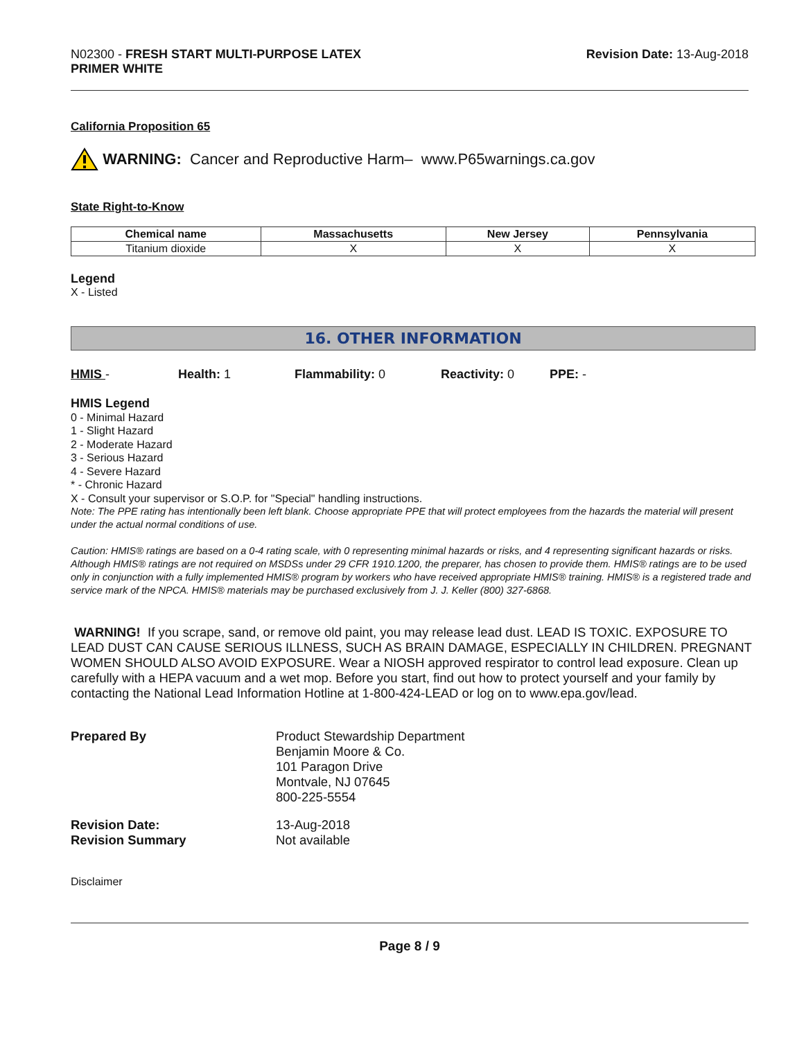N02300 - FRESH START MULTI-PURPOSE LATEX
PRIMER WHITE
Revision Date: 13-Aug-2018
California Proposition 65
WARNING: Cancer and Reproductive Harm– www.P65warnings.ca.gov
State Right-to-Know
| Chemical name | Massachusetts | New Jersey | Pennsylvania |
| --- | --- | --- | --- |
| Titanium dioxide | X | X | X |
Legend
X - Listed
16. OTHER INFORMATION
HMIS - Health: 1 Flammability: 0 Reactivity: 0 PPE: -
HMIS Legend
0 - Minimal Hazard
1 - Slight Hazard
2 - Moderate Hazard
3 - Serious Hazard
4 - Severe Hazard
* - Chronic Hazard
X - Consult your supervisor or S.O.P. for "Special" handling instructions.
Note: The PPE rating has intentionally been left blank. Choose appropriate PPE that will protect employees from the hazards the material will present under the actual normal conditions of use.
Caution: HMIS® ratings are based on a 0-4 rating scale, with 0 representing minimal hazards or risks, and 4 representing significant hazards or risks. Although HMIS® ratings are not required on MSDSs under 29 CFR 1910.1200, the preparer, has chosen to provide them. HMIS® ratings are to be used only in conjunction with a fully implemented HMIS® program by workers who have received appropriate HMIS® training. HMIS® is a registered trade and service mark of the NPCA. HMIS® materials may be purchased exclusively from J. J. Keller (800) 327-6868.
WARNING! If you scrape, sand, or remove old paint, you may release lead dust. LEAD IS TOXIC. EXPOSURE TO LEAD DUST CAN CAUSE SERIOUS ILLNESS, SUCH AS BRAIN DAMAGE, ESPECIALLY IN CHILDREN. PREGNANT WOMEN SHOULD ALSO AVOID EXPOSURE. Wear a NIOSH approved respirator to control lead exposure. Clean up carefully with a HEPA vacuum and a wet mop. Before you start, find out how to protect yourself and your family by contacting the National Lead Information Hotline at 1-800-424-LEAD or log on to www.epa.gov/lead.
Prepared By
Product Stewardship Department
Benjamin Moore & Co.
101 Paragon Drive
Montvale, NJ 07645
800-225-5554
Revision Date:
13-Aug-2018
Revision Summary
Not available
Disclaimer
Page 8 / 9